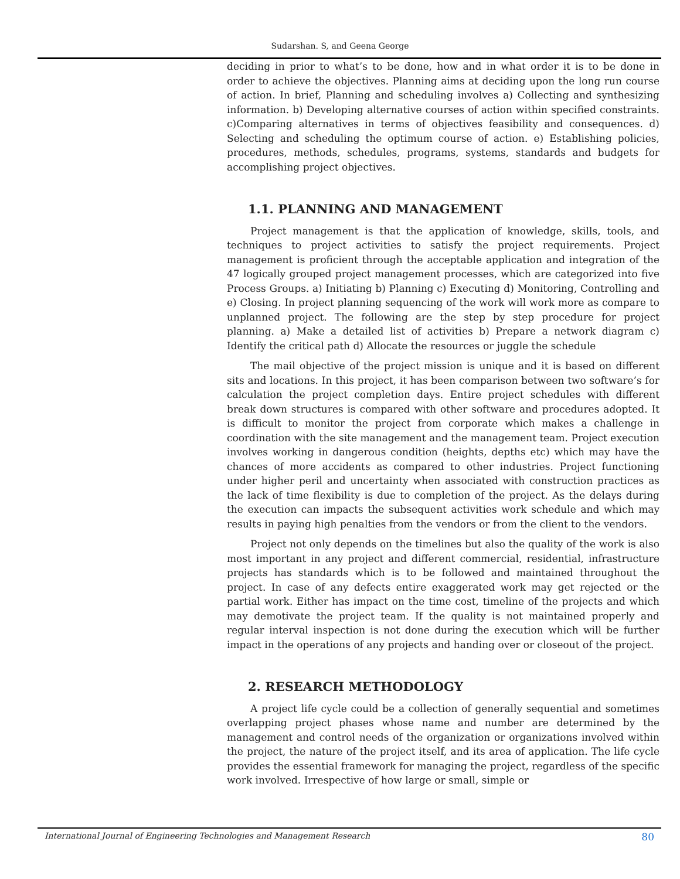Sudarshan. S, and Geena George
deciding in prior to what’s to be done, how and in what order it is to be done in order to achieve the objectives. Planning aims at deciding upon the long run course of action. In brief, Planning and scheduling involves a) Collecting and synthesizing information. b) Developing alternative courses of action within specified constraints. c)Comparing alternatives in terms of objectives feasibility and consequences. d) Selecting and scheduling the optimum course of action. e) Establishing policies, procedures, methods, schedules, programs, systems, standards and budgets for accomplishing project objectives.
1.1. PLANNING AND MANAGEMENT
Project management is that the application of knowledge, skills, tools, and techniques to project activities to satisfy the project requirements. Project management is proficient through the acceptable application and integration of the 47 logically grouped project management processes, which are categorized into five Process Groups. a) Initiating b) Planning c) Executing d) Monitoring, Controlling and e) Closing. In project planning sequencing of the work will work more as compare to unplanned project. The following are the step by step procedure for project planning. a) Make a detailed list of activities b) Prepare a network diagram c) Identify the critical path d) Allocate the resources or juggle the schedule
The mail objective of the project mission is unique and it is based on different sits and locations. In this project, it has been comparison between two software’s for calculation the project completion days. Entire project schedules with different break down structures is compared with other software and procedures adopted. It is difficult to monitor the project from corporate which makes a challenge in coordination with the site management and the management team. Project execution involves working in dangerous condition (heights, depths etc) which may have the chances of more accidents as compared to other industries. Project functioning under higher peril and uncertainty when associated with construction practices as the lack of time flexibility is due to completion of the project. As the delays during the execution can impacts the subsequent activities work schedule and which may results in paying high penalties from the vendors or from the client to the vendors.
Project not only depends on the timelines but also the quality of the work is also most important in any project and different commercial, residential, infrastructure projects has standards which is to be followed and maintained throughout the project. In case of any defects entire exaggerated work may get rejected or the partial work. Either has impact on the time cost, timeline of the projects and which may demotivate the project team. If the quality is not maintained properly and regular interval inspection is not done during the execution which will be further impact in the operations of any projects and handing over or closeout of the project.
2. RESEARCH METHODOLOGY
A project life cycle could be a collection of generally sequential and sometimes overlapping project phases whose name and number are determined by the management and control needs of the organization or organizations involved within the project, the nature of the project itself, and its area of application. The life cycle provides the essential framework for managing the project, regardless of the specific work involved. Irrespective of how large or small, simple or
International Journal of Engineering Technologies and Management Research 80